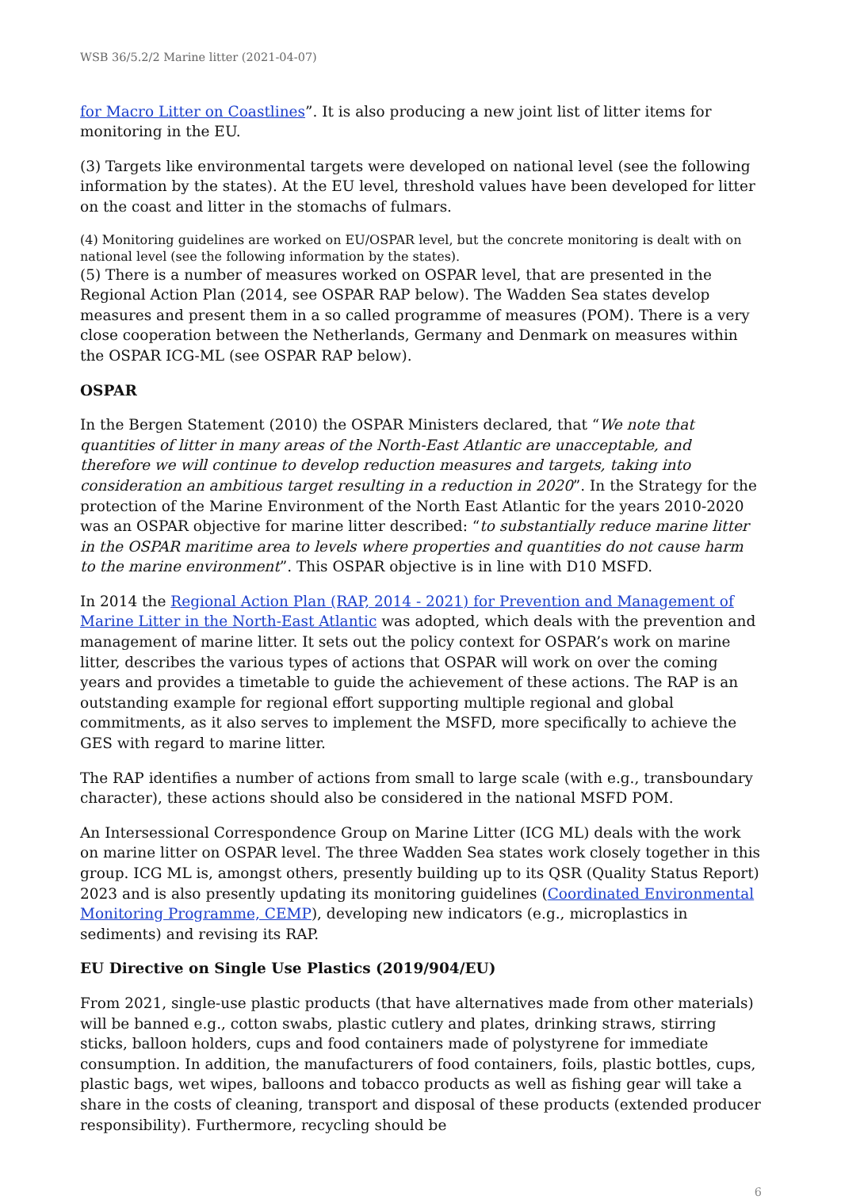WSB 36/5.2/2 Marine litter (2021-04-07)
for Macro Litter on Coastlines”. It is also producing a new joint list of litter items for monitoring in the EU.
(3) Targets like environmental targets were developed on national level (see the following information by the states). At the EU level, threshold values have been developed for litter on the coast and litter in the stomachs of fulmars.
(4) Monitoring guidelines are worked on EU/OSPAR level, but the concrete monitoring is dealt with on national level (see the following information by the states).
(5) There is a number of measures worked on OSPAR level, that are presented in the Regional Action Plan (2014, see OSPAR RAP below). The Wadden Sea states develop measures and present them in a so called programme of measures (POM). There is a very close cooperation between the Netherlands, Germany and Denmark on measures within the OSPAR ICG-ML (see OSPAR RAP below).
OSPAR
In the Bergen Statement (2010) the OSPAR Ministers declared, that “We note that quantities of litter in many areas of the North-East Atlantic are unacceptable, and therefore we will continue to develop reduction measures and targets, taking into consideration an ambitious target resulting in a reduction in 2020”. In the Strategy for the protection of the Marine Environment of the North East Atlantic for the years 2010-2020 was an OSPAR objective for marine litter described: “to substantially reduce marine litter in the OSPAR maritime area to levels where properties and quantities do not cause harm to the marine environment”. This OSPAR objective is in line with D10 MSFD.
In 2014 the Regional Action Plan (RAP, 2014 - 2021) for Prevention and Management of Marine Litter in the North-East Atlantic was adopted, which deals with the prevention and management of marine litter. It sets out the policy context for OSPAR’s work on marine litter, describes the various types of actions that OSPAR will work on over the coming years and provides a timetable to guide the achievement of these actions. The RAP is an outstanding example for regional effort supporting multiple regional and global commitments, as it also serves to implement the MSFD, more specifically to achieve the GES with regard to marine litter.
The RAP identifies a number of actions from small to large scale (with e.g., transboundary character), these actions should also be considered in the national MSFD POM.
An Intersessional Correspondence Group on Marine Litter (ICG ML) deals with the work on marine litter on OSPAR level. The three Wadden Sea states work closely together in this group. ICG ML is, amongst others, presently building up to its QSR (Quality Status Report) 2023 and is also presently updating its monitoring guidelines (Coordinated Environmental Monitoring Programme, CEMP), developing new indicators (e.g., microplastics in sediments) and revising its RAP.
EU Directive on Single Use Plastics (2019/904/EU)
From 2021, single-use plastic products (that have alternatives made from other materials) will be banned e.g., cotton swabs, plastic cutlery and plates, drinking straws, stirring sticks, balloon holders, cups and food containers made of polystyrene for immediate consumption. In addition, the manufacturers of food containers, foils, plastic bottles, cups, plastic bags, wet wipes, balloons and tobacco products as well as fishing gear will take a share in the costs of cleaning, transport and disposal of these products (extended producer responsibility). Furthermore, recycling should be
6